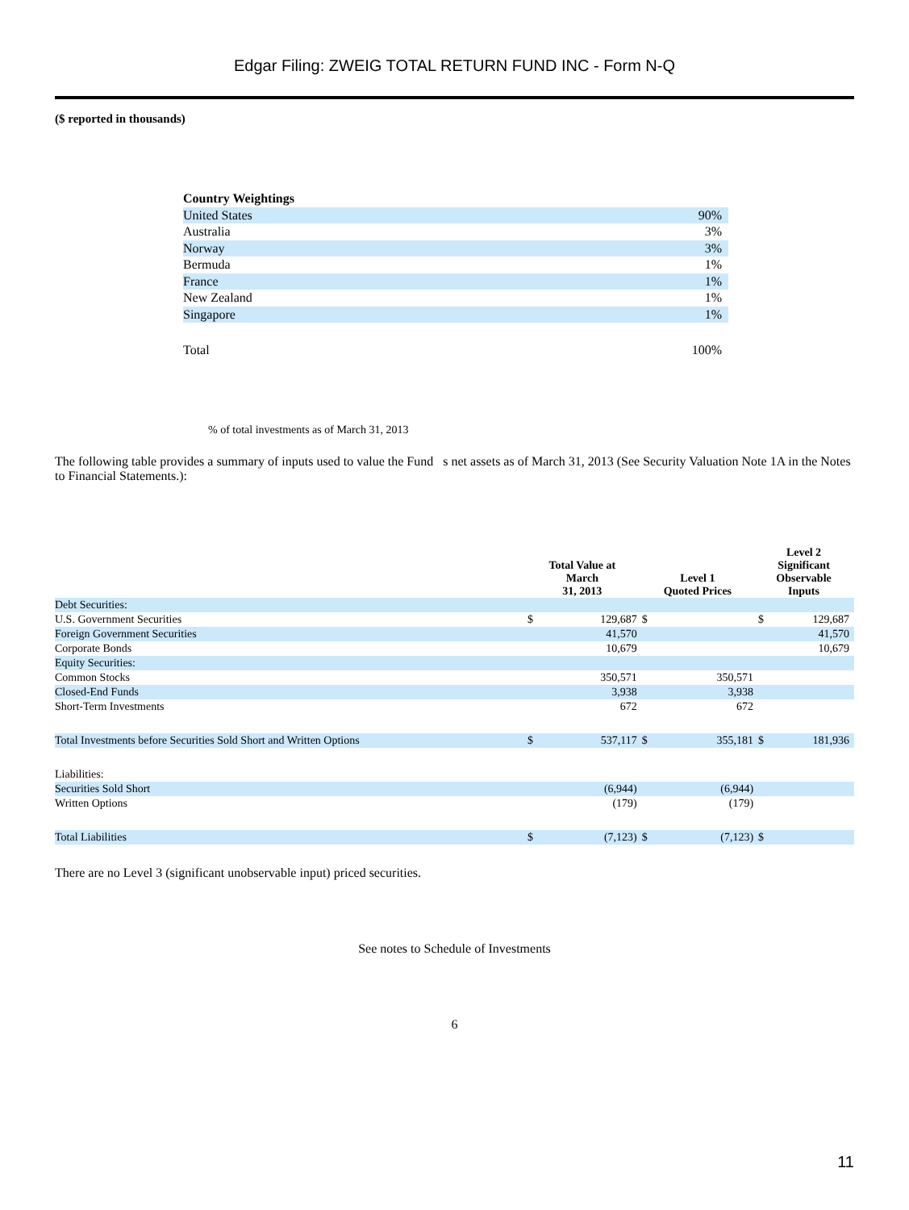Edgar Filing: ZWEIG TOTAL RETURN FUND INC - Form N-Q
($ reported in thousands)
| Country Weightings | |
| United States | 90% |
| Australia | 3% |
| Norway | 3% |
| Bermuda | 1% |
| France | 1% |
| New Zealand | 1% |
| Singapore | 1% |
| Total | 100% |
% of total investments as of March 31, 2013
The following table provides a summary of inputs used to value the Fund s net assets as of March 31, 2013 (See Security Valuation Note 1A in the Notes to Financial Statements.):
| | Total Value at March 31, 2013 | | Level 1 Quoted Prices | | Level 2 Significant Observable Inputs | |
| --- | --- | --- | --- | --- | --- | --- |
| Debt Securities: | | | | | | |
| U.S. Government Securities | $ | 129,687 | $ | | $ | 129,687 |
| Foreign Government Securities | | 41,570 | | | | 41,570 |
| Corporate Bonds | | 10,679 | | | | 10,679 |
| Equity Securities: | | | | | | |
| Common Stocks | | 350,571 | | 350,571 | | |
| Closed-End Funds | | 3,938 | | 3,938 | | |
| Short-Term Investments | | 672 | | 672 | | |
| Total Investments before Securities Sold Short and Written Options | $ | 537,117 | $ | 355,181 | $ | 181,936 |
| Liabilities: | | | | | | |
| Securities Sold Short | | (6,944) | | (6,944) | | |
| Written Options | | (179) | | (179) | | |
| Total Liabilities | $ | (7,123) | $ | (7,123) | $ | |
There are no Level 3 (significant unobservable input) priced securities.
See notes to Schedule of Investments
6
11